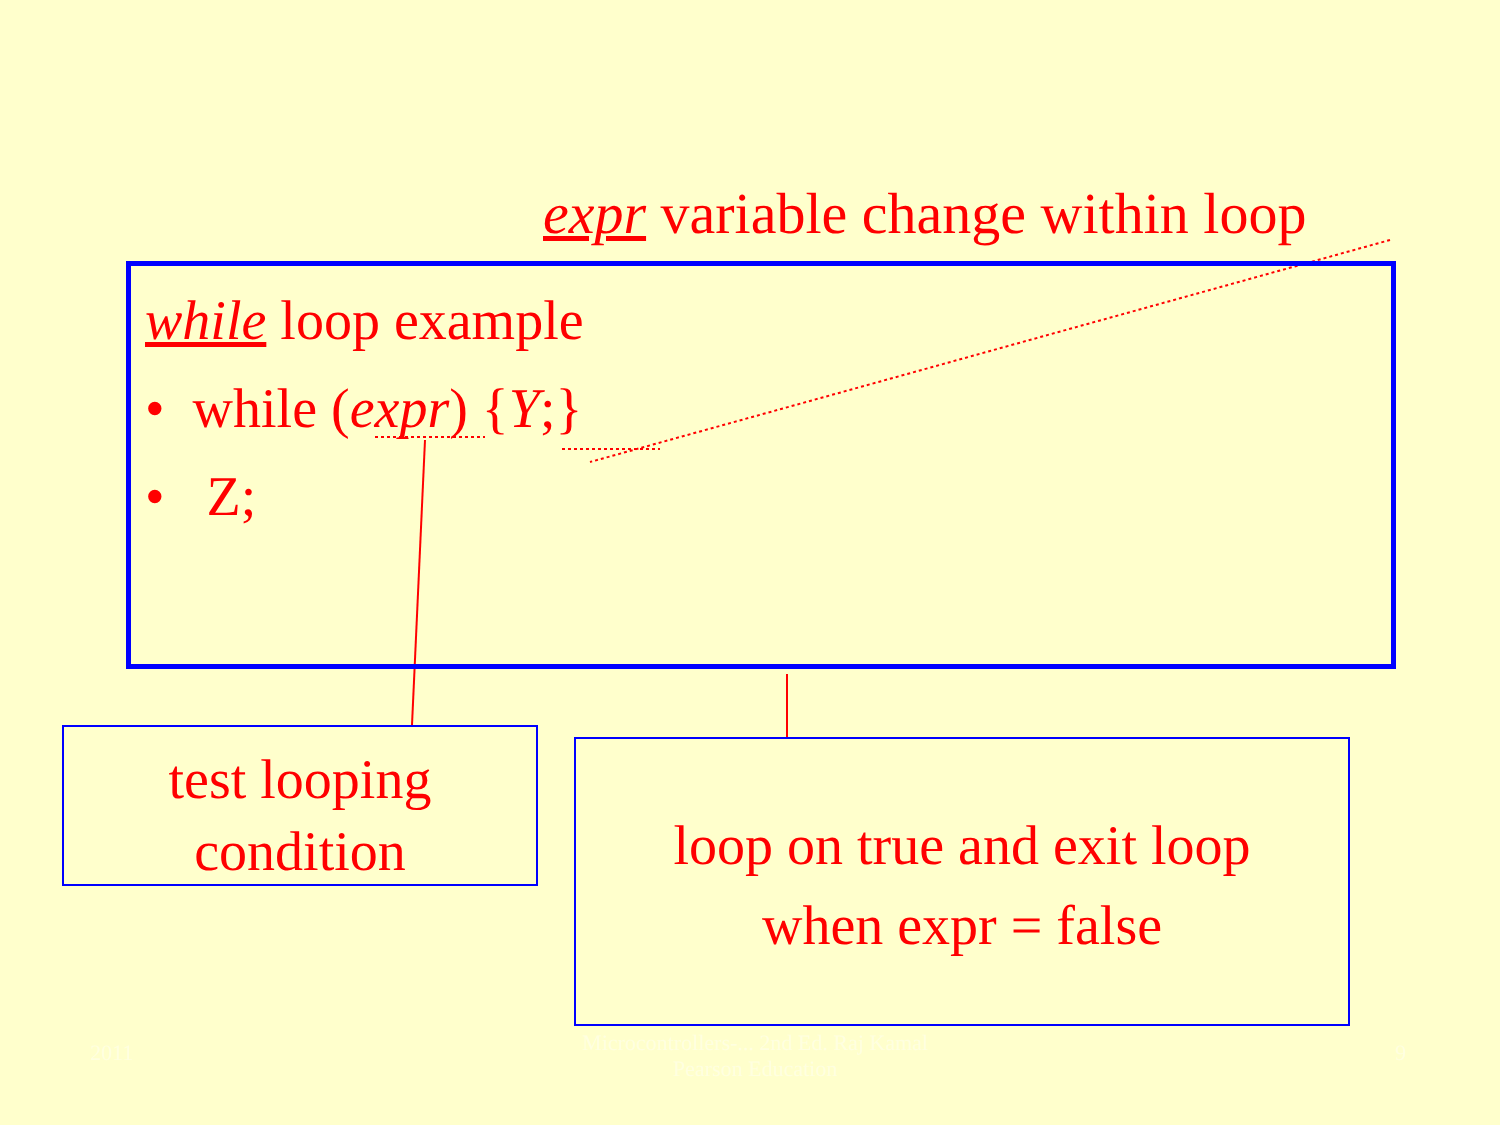expr variable change within loop
while loop example
• while (expr) {Y;}
• Z;
test looping
condition
loop on true and exit loop
when expr = false
2011
Microcontrollers-... 2nd Ed. Raj Kamal
Pearson Education
9